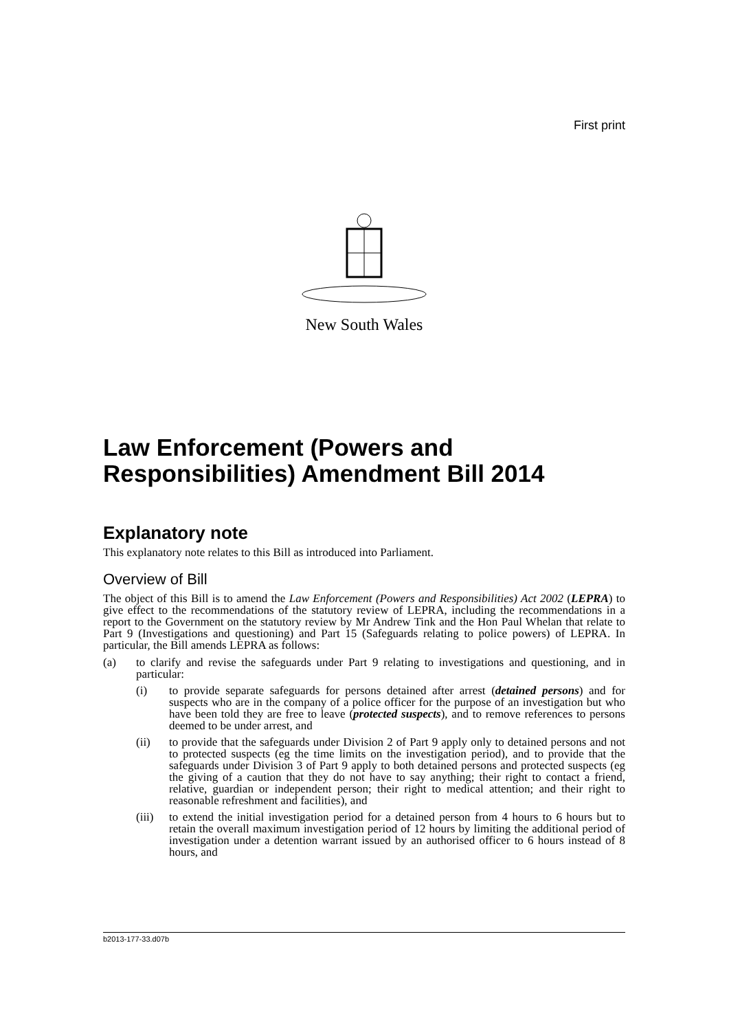First print
New South Wales
Law Enforcement (Powers and Responsibilities) Amendment Bill 2014
Explanatory note
This explanatory note relates to this Bill as introduced into Parliament.
Overview of Bill
The object of this Bill is to amend the Law Enforcement (Powers and Responsibilities) Act 2002 (LEPRA) to give effect to the recommendations of the statutory review of LEPRA, including the recommendations in a report to the Government on the statutory review by Mr Andrew Tink and the Hon Paul Whelan that relate to Part 9 (Investigations and questioning) and Part 15 (Safeguards relating to police powers) of LEPRA. In particular, the Bill amends LEPRA as follows:
(a) to clarify and revise the safeguards under Part 9 relating to investigations and questioning, and in particular:
(i) to provide separate safeguards for persons detained after arrest (detained persons) and for suspects who are in the company of a police officer for the purpose of an investigation but who have been told they are free to leave (protected suspects), and to remove references to persons deemed to be under arrest, and
(ii) to provide that the safeguards under Division 2 of Part 9 apply only to detained persons and not to protected suspects (eg the time limits on the investigation period), and to provide that the safeguards under Division 3 of Part 9 apply to both detained persons and protected suspects (eg the giving of a caution that they do not have to say anything; their right to contact a friend, relative, guardian or independent person; their right to medical attention; and their right to reasonable refreshment and facilities), and
(iii) to extend the initial investigation period for a detained person from 4 hours to 6 hours but to retain the overall maximum investigation period of 12 hours by limiting the additional period of investigation under a detention warrant issued by an authorised officer to 6 hours instead of 8 hours, and
b2013-177-33.d07b